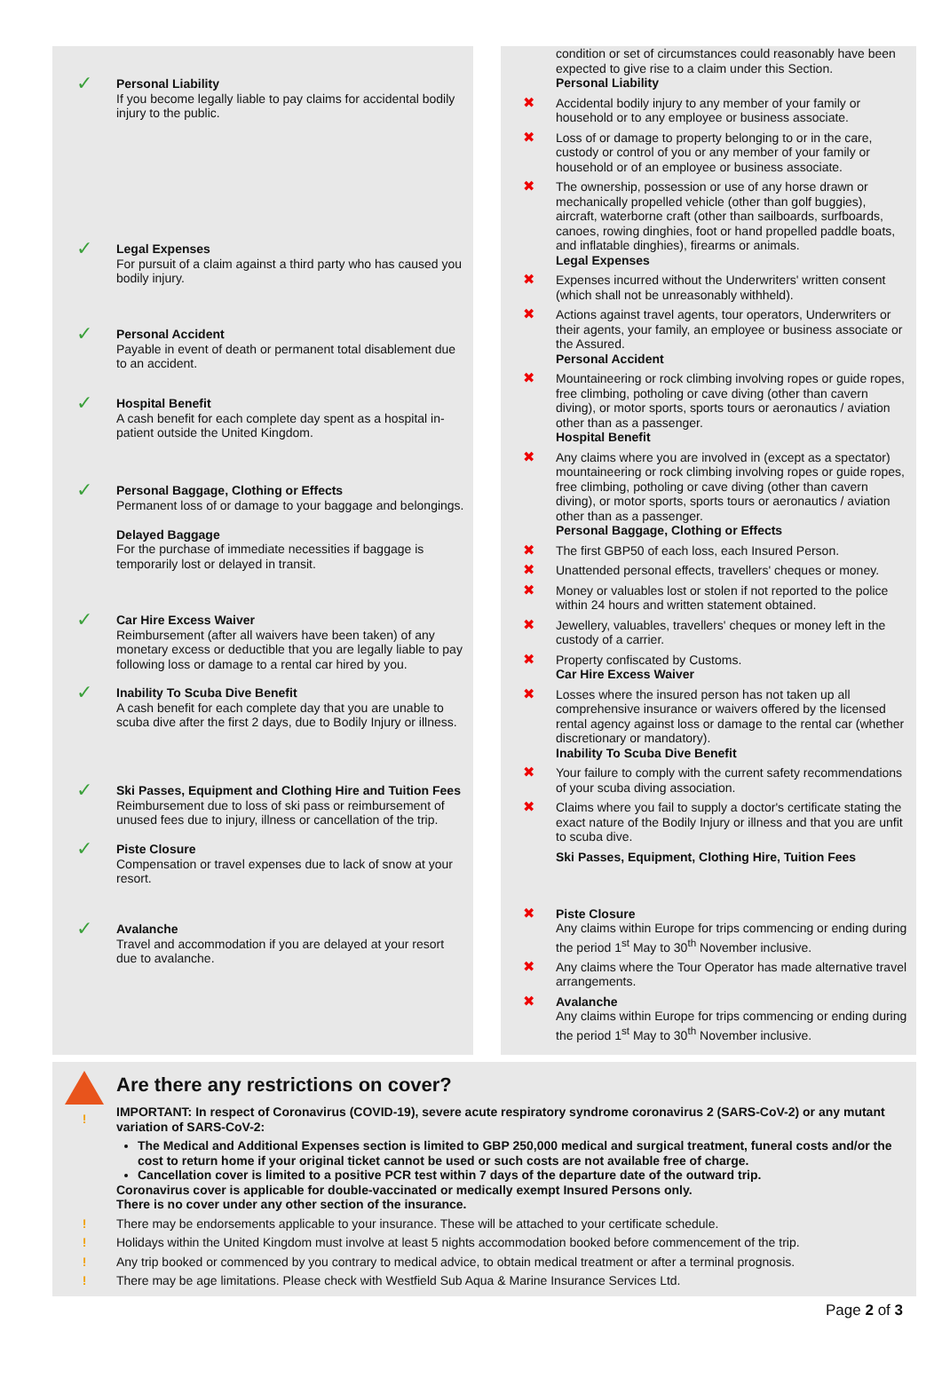✓
Personal Liability
If you become legally liable to pay claims for accidental bodily injury to the public.
✓
Legal Expenses
For pursuit of a claim against a third party who has caused you bodily injury.
✓
Personal Accident
Payable in event of death or permanent total disablement due to an accident.
✓
Hospital Benefit
A cash benefit for each complete day spent as a hospital in-patient outside the United Kingdom.
✓
Personal Baggage, Clothing or Effects
Permanent loss of or damage to your baggage and belongings.
Delayed Baggage
For the purchase of immediate necessities if baggage is temporarily lost or delayed in transit.
✓
Car Hire Excess Waiver
Reimbursement (after all waivers have been taken) of any monetary excess or deductible that you are legally liable to pay following loss or damage to a rental car hired by you.
✓
Inability To Scuba Dive Benefit
A cash benefit for each complete day that you are unable to scuba dive after the first 2 days, due to Bodily Injury or illness.
✓
Ski Passes, Equipment and Clothing Hire and Tuition Fees
Reimbursement due to loss of ski pass or reimbursement of unused fees due to injury, illness or cancellation of the trip.
✓
Piste Closure
Compensation or travel expenses due to lack of snow at your resort.
✓
Avalanche
Travel and accommodation if you are delayed at your resort due to avalanche.
condition or set of circumstances could reasonably have been expected to give rise to a claim under this Section.
Personal Liability
✖ Accidental bodily injury to any member of your family or household or to any employee or business associate.
✖ Loss of or damage to property belonging to or in the care, custody or control of you or any member of your family or household or of an employee or business associate.
✖ The ownership, possession or use of any horse drawn or mechanically propelled vehicle (other than golf buggies), aircraft, waterborne craft (other than sailboards, surfboards, canoes, rowing dinghies, foot or hand propelled paddle boats, and inflatable dinghies), firearms or animals.
Legal Expenses
✖ Expenses incurred without the Underwriters' written consent (which shall not be unreasonably withheld).
✖ Actions against travel agents, tour operators, Underwriters or their agents, your family, an employee or business associate or the Assured.
Personal Accident
✖ Mountaineering or rock climbing involving ropes or guide ropes, free climbing, potholing or cave diving (other than cavern diving), or motor sports, sports tours or aeronautics / aviation other than as a passenger.
Hospital Benefit
✖ Any claims where you are involved in (except as a spectator) mountaineering or rock climbing involving ropes or guide ropes, free climbing, potholing or cave diving (other than cavern diving), or motor sports, sports tours or aeronautics / aviation other than as a passenger.
Personal Baggage, Clothing or Effects
✖ The first GBP50 of each loss, each Insured Person.
✖ Unattended personal effects, travellers' cheques or money.
✖ Money or valuables lost or stolen if not reported to the police within 24 hours and written statement obtained.
✖ Jewellery, valuables, travellers' cheques or money left in the custody of a carrier.
✖ Property confiscated by Customs.
Car Hire Excess Waiver
✖ Losses where the insured person has not taken up all comprehensive insurance or waivers offered by the licensed rental agency against loss or damage to the rental car (whether discretionary or mandatory).
Inability To Scuba Dive Benefit
✖ Your failure to comply with the current safety recommendations of your scuba diving association.
✖ Claims where you fail to supply a doctor's certificate stating the exact nature of the Bodily Injury or illness and that you are unfit to scuba dive.
Ski Passes, Equipment, Clothing Hire, Tuition Fees
✖ Piste Closure
Any claims within Europe for trips commencing or ending during the period 1<sup>st</sup> May to 30<sup>th</sup> November inclusive.
✖ Any claims where the Tour Operator has made alternative travel arrangements.
✖ Avalanche
Any claims within Europe for trips commencing or ending during the period 1<sup>st</sup> May to 30<sup>th</sup> November inclusive.
!
Are there any restrictions on cover?
IMPORTANT: In respect of Coronavirus (COVID-19), severe acute respiratory syndrome coronavirus 2 (SARS-CoV-2) or any mutant variation of SARS-CoV-2:
The Medical and Additional Expenses section is limited to GBP 250,000 medical and surgical treatment, funeral costs and/or the cost to return home if your original ticket cannot be used or such costs are not available free of charge.
Cancellation cover is limited to a positive PCR test within 7 days of the departure date of the outward trip.
Coronavirus cover is applicable for double-vaccinated or medically exempt Insured Persons only.
There is no cover under any other section of the insurance.
! There may be endorsements applicable to your insurance. These will be attached to your certificate schedule.
! Holidays within the United Kingdom must involve at least 5 nights accommodation booked before commencement of the trip.
! Any trip booked or commenced by you contrary to medical advice, to obtain medical treatment or after a terminal prognosis.
! There may be age limitations. Please check with Westfield Sub Aqua & Marine Insurance Services Ltd.
Page 2 of 3